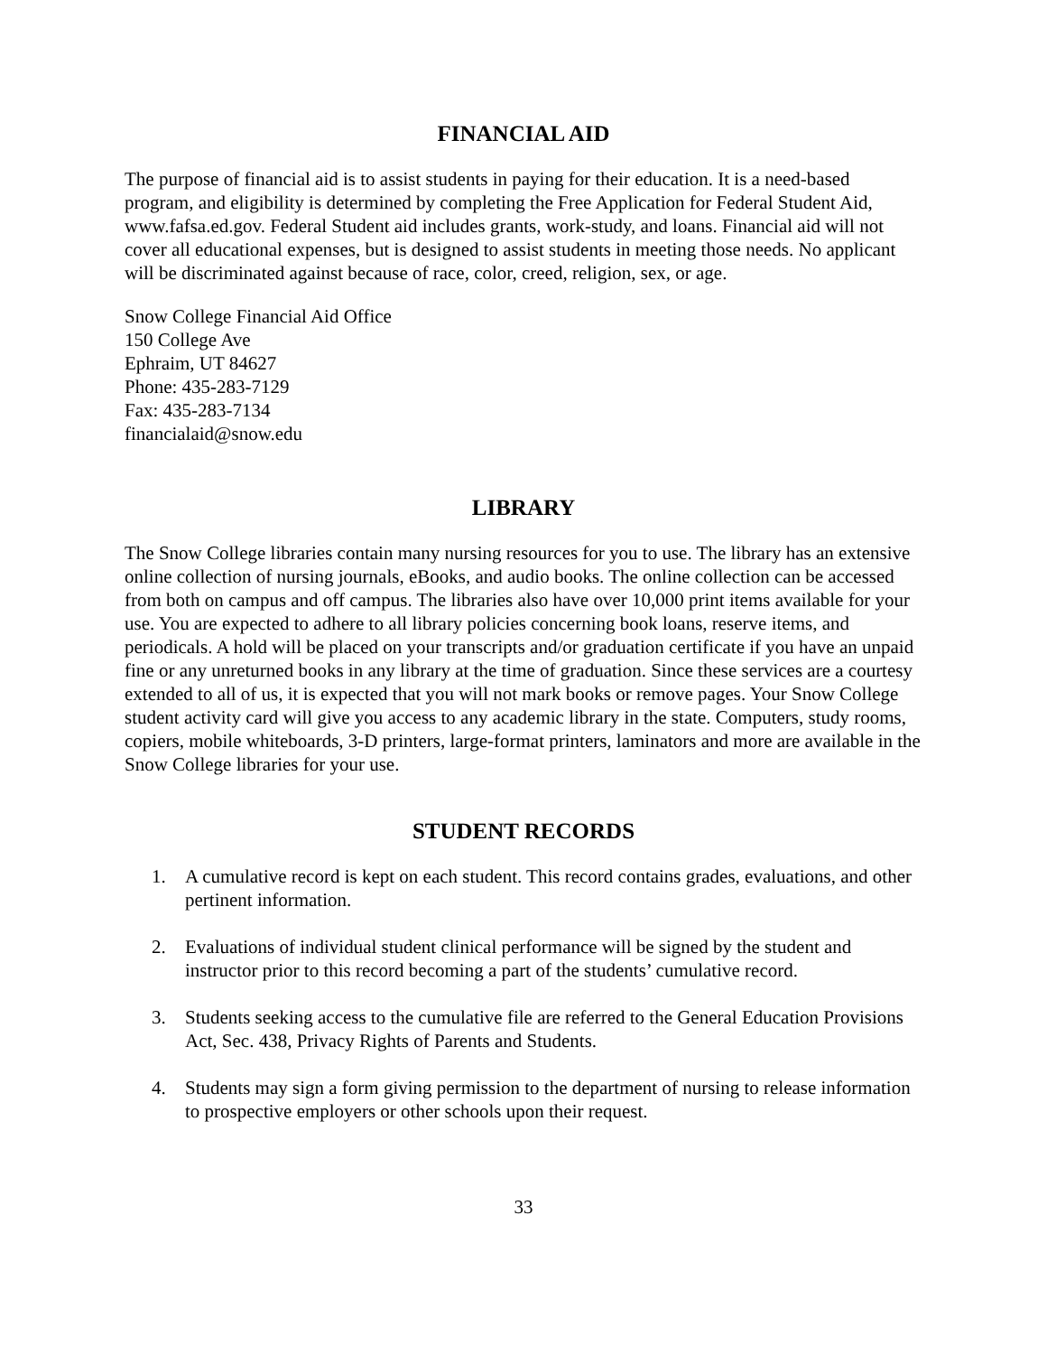FINANCIAL AID
The purpose of financial aid is to assist students in paying for their education. It is a need-based program, and eligibility is determined by completing the Free Application for Federal Student Aid, www.fafsa.ed.gov. Federal Student aid includes grants, work-study, and loans. Financial aid will not cover all educational expenses, but is designed to assist students in meeting those needs. No applicant will be discriminated against because of race, color, creed, religion, sex, or age.
Snow College Financial Aid Office
150 College Ave
Ephraim, UT 84627
Phone: 435-283-7129
Fax: 435-283-7134
financialaid@snow.edu
LIBRARY
The Snow College libraries contain many nursing resources for you to use. The library has an extensive online collection of nursing journals, eBooks, and audio books. The online collection can be accessed from both on campus and off campus. The libraries also have over 10,000 print items available for your use. You are expected to adhere to all library policies concerning book loans, reserve items, and periodicals. A hold will be placed on your transcripts and/or graduation certificate if you have an unpaid fine or any unreturned books in any library at the time of graduation. Since these services are a courtesy extended to all of us, it is expected that you will not mark books or remove pages. Your Snow College student activity card will give you access to any academic library in the state. Computers, study rooms, copiers, mobile whiteboards, 3-D printers, large-format printers, laminators and more are available in the Snow College libraries for your use.
STUDENT RECORDS
1. A cumulative record is kept on each student. This record contains grades, evaluations, and other pertinent information.
2. Evaluations of individual student clinical performance will be signed by the student and instructor prior to this record becoming a part of the students’ cumulative record.
3. Students seeking access to the cumulative file are referred to the General Education Provisions Act, Sec. 438, Privacy Rights of Parents and Students.
4. Students may sign a form giving permission to the department of nursing to release information to prospective employers or other schools upon their request.
33